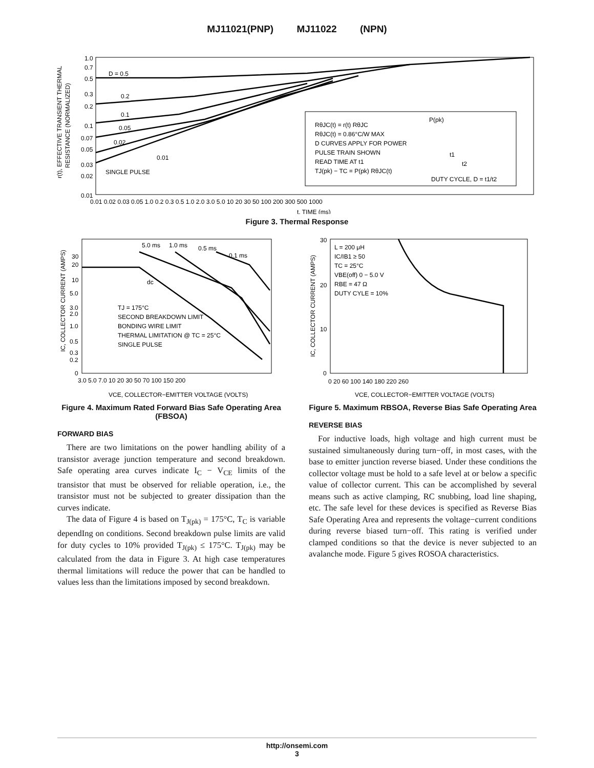MJ11021(PNP) MJ11022 (NPN)
r(t), EFFECTIVE TRANSIENT THERMAL
RESISTANCE (NORMALIZED)
RθJC(t) = r(t) RθJC
RθJC(t) = 0.86°C/W MAX
D CURVES APPLY FOR POWER
PULSE TRAIN SHOWN
READ TIME AT t1
TJ(pk) − TC = P(pk) RθJC(t)
P(pk)
t1
t2
DUTY CYCLE, D = t1/t2
D = 0.5
0.2
0.1
0.05
0.02
0.01
SINGLE PULSE
1.0
0.7
0.5
0.3
0.2
0.1
0.07
0.05
0.03
0.02
0.01
0.01 0.02 0.03 0.05 1.0 0.2 0.3 0.5 1.0 2.0 3.0 5.0 10 20 30 50 100 200 300 500 1000
t, TIME (ms)
Figure 3. Thermal Response
IC, COLLECTOR CURRENT (AMPS)
5.0 ms
1.0 ms
0.5 ms
0.1 ms
dc
TJ = 175°C
SECOND BREAKDOWN LIMIT
BONDING WIRE LIMIT
THERMAL LIMITATION @ TC = 25°C
SINGLE PULSE
30
20
10
5.0
3.0
2.0
1.0
0.5
0.3
0.2
0
3.0 5.0 7.0 10 20 30 50 70 100 150 200
VCE, COLLECTOR−EMITTER VOLTAGE (VOLTS)
Figure 4. Maximum Rated Forward Bias Safe Operating Area (FBSOA)
FORWARD BIAS
There are two limitations on the power handling ability of a transistor average junction temperature and second breakdown. Safe operating area curves indicate I<sub>C</sub> − V<sub>CE</sub> limits of the transistor that must be observed for reliable operation, i.e., the transistor must not be subjected to greater dissipation than the curves indicate.
The data of Figure 4 is based on T<sub>J(pk)</sub> = 175°C, T<sub>C</sub> is variable dependIng on conditions. Second breakdown pulse limits are valid for duty cycles to 10% provided T<sub>J(pk)</sub> ≤ 175°C. T<sub>J(pk)</sub> may be calculated from the data in Figure 3. At high case temperatures thermal limitations will reduce the power that can be handled to values less than the limitations imposed by second breakdown.
IC, COLLECTOR CURRENT (AMPS)
L = 200 μH
IC/IB1 ≥ 50
TC = 25°C
VBE(off) 0 − 5.0 V
RBE = 47 Ω
DUTY CYLE = 10%
30
20
10
0
0 20 60 100 140 180 220 260
VCE, COLLECTOR−EMITTER VOLTAGE (VOLTS)
Figure 5. Maximum RBSOA, Reverse Bias Safe Operating Area
REVERSE BIAS
For inductive loads, high voltage and high current must be sustained simultaneously during turn−off, in most cases, with the base to emitter junction reverse biased. Under these conditions the collector voltage must be hold to a safe level at or below a specific value of collector current. This can be accomplished by several means such as active clamping, RC snubbing, load line shaping, etc. The safe level for these devices is specified as Reverse Bias Safe Operating Area and represents the voltage−current conditions during reverse biased turn−off. This rating is verified under clamped conditions so that the device is never subjected to an avalanche mode. Figure 5 gives ROSOA characteristics.
http://onsemi.com
3